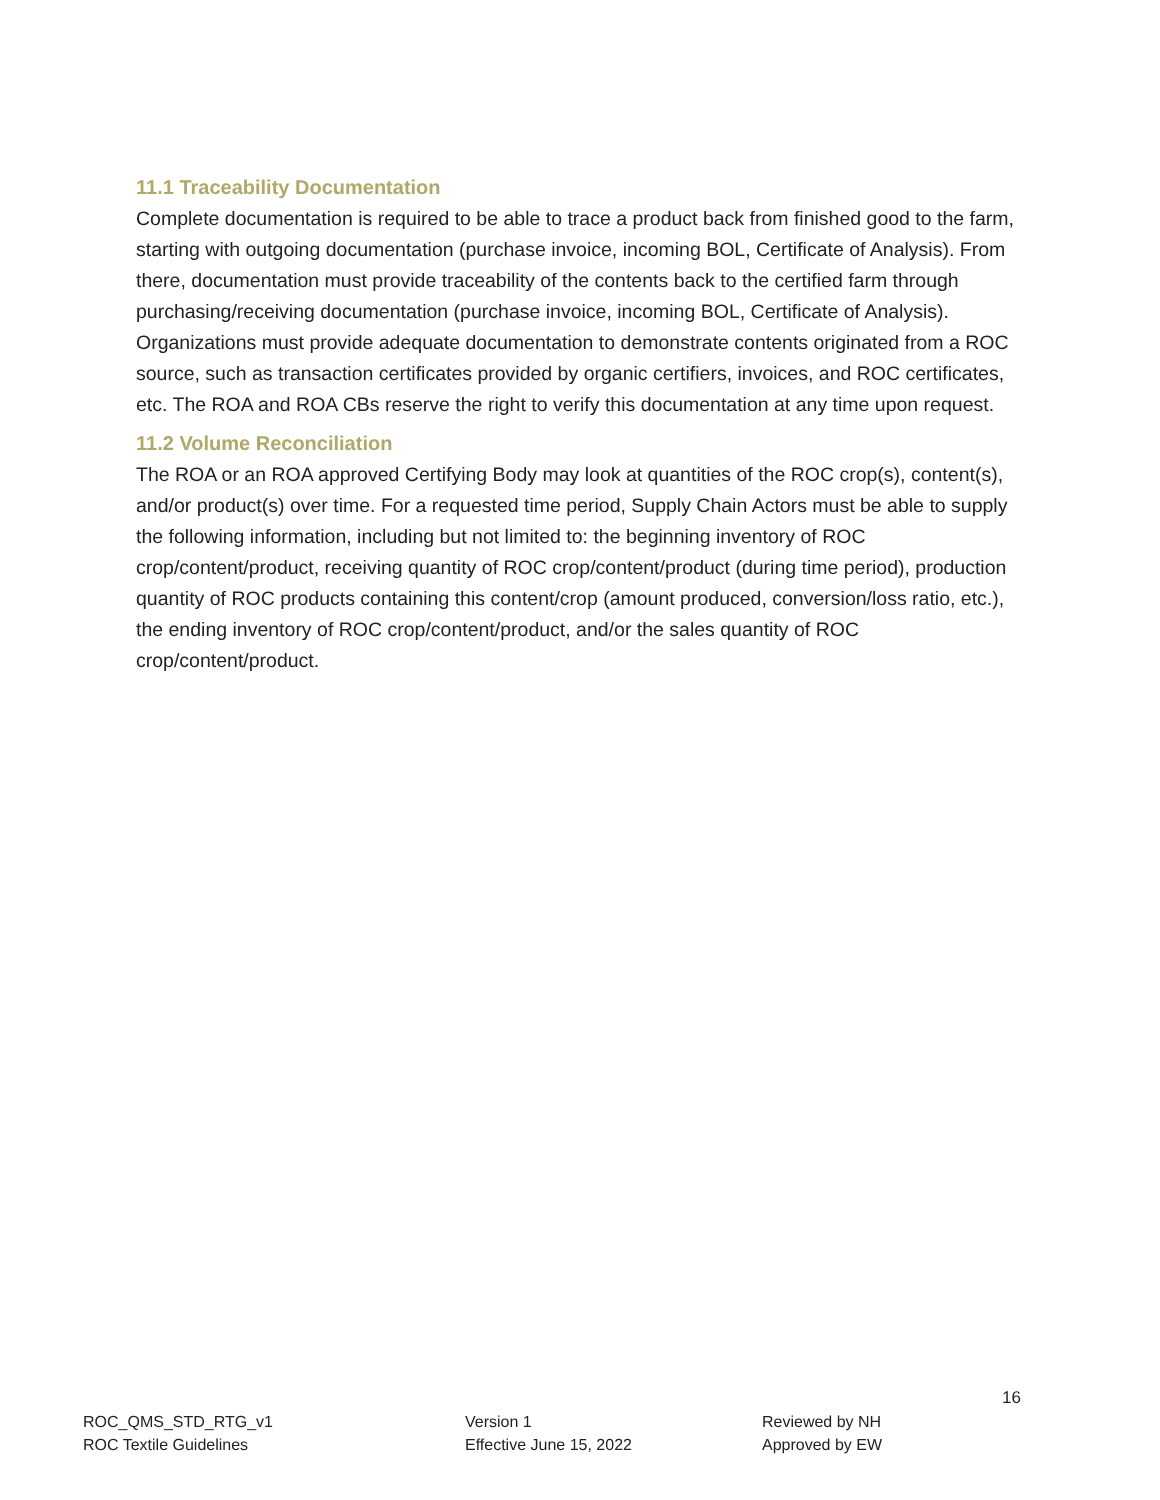11.1 Traceability Documentation
Complete documentation is required to be able to trace a product back from finished good to the farm, starting with outgoing documentation (purchase invoice, incoming BOL, Certificate of Analysis). From there, documentation must provide traceability of the contents back to the certified farm through purchasing/receiving documentation (purchase invoice, incoming BOL, Certificate of Analysis). Organizations must provide adequate documentation to demonstrate contents originated from a ROC source, such as transaction certificates provided by organic certifiers, invoices, and ROC certificates, etc. The ROA and ROA CBs reserve the right to verify this documentation at any time upon request.
11.2 Volume Reconciliation
The ROA or an ROA approved Certifying Body may look at quantities of the ROC crop(s), content(s), and/or product(s) over time. For a requested time period, Supply Chain Actors must be able to supply the following information, including but not limited to: the beginning inventory of ROC crop/content/product, receiving quantity of ROC crop/content/product (during time period), production quantity of ROC products containing this content/crop (amount produced, conversion/loss ratio, etc.), the ending inventory of ROC crop/content/product, and/or the sales quantity of ROC crop/content/product.
16
ROC_QMS_STD_RTG_v1
ROC Textile Guidelines
Version 1
Effective June 15, 2022
Reviewed by NH
Approved by EW